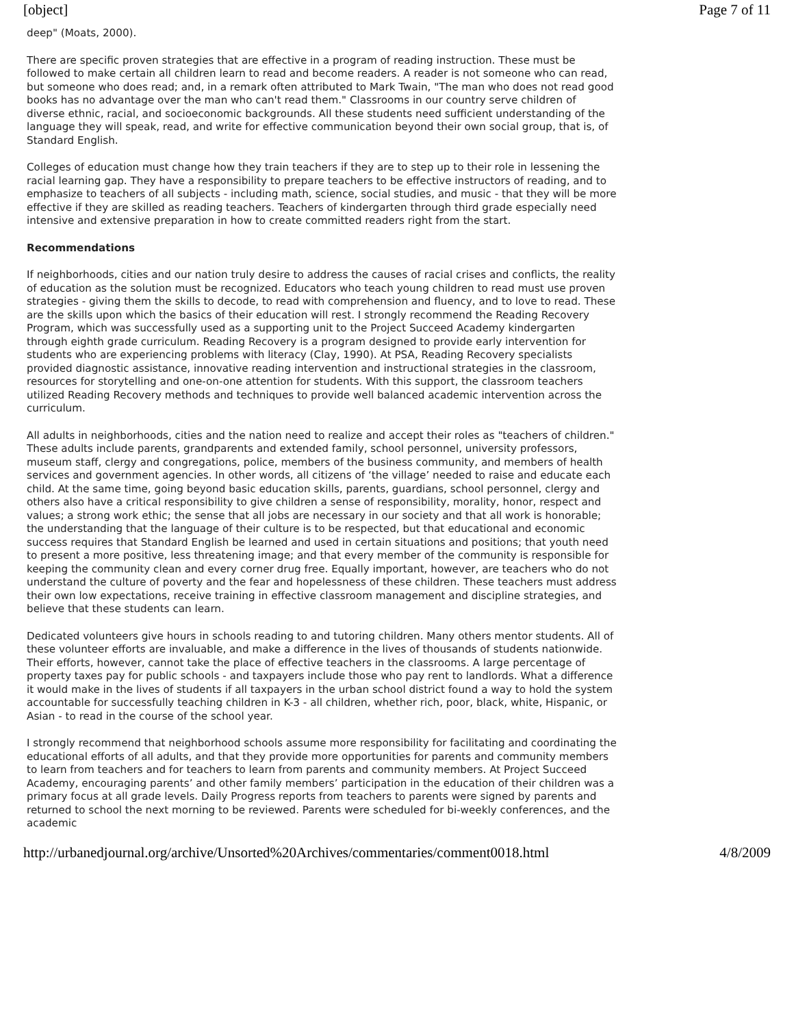[object] Page 7 of 11
deep" (Moats, 2000).
There are specific proven strategies that are effective in a program of reading instruction. These must be followed to make certain all children learn to read and become readers. A reader is not someone who can read, but someone who does read; and, in a remark often attributed to Mark Twain, "The man who does not read good books has no advantage over the man who can't read them." Classrooms in our country serve children of diverse ethnic, racial, and socioeconomic backgrounds. All these students need sufficient understanding of the language they will speak, read, and write for effective communication beyond their own social group, that is, of Standard English.
Colleges of education must change how they train teachers if they are to step up to their role in lessening the racial learning gap. They have a responsibility to prepare teachers to be effective instructors of reading, and to emphasize to teachers of all subjects - including math, science, social studies, and music - that they will be more effective if they are skilled as reading teachers. Teachers of kindergarten through third grade especially need intensive and extensive preparation in how to create committed readers right from the start.
Recommendations
If neighborhoods, cities and our nation truly desire to address the causes of racial crises and conflicts, the reality of education as the solution must be recognized. Educators who teach young children to read must use proven strategies - giving them the skills to decode, to read with comprehension and fluency, and to love to read. These are the skills upon which the basics of their education will rest. I strongly recommend the Reading Recovery Program, which was successfully used as a supporting unit to the Project Succeed Academy kindergarten through eighth grade curriculum. Reading Recovery is a program designed to provide early intervention for students who are experiencing problems with literacy (Clay, 1990). At PSA, Reading Recovery specialists provided diagnostic assistance, innovative reading intervention and instructional strategies in the classroom, resources for storytelling and one-on-one attention for students. With this support, the classroom teachers utilized Reading Recovery methods and techniques to provide well balanced academic intervention across the curriculum.
All adults in neighborhoods, cities and the nation need to realize and accept their roles as "teachers of children." These adults include parents, grandparents and extended family, school personnel, university professors, museum staff, clergy and congregations, police, members of the business community, and members of health services and government agencies. In other words, all citizens of ‘the village’ needed to raise and educate each child. At the same time, going beyond basic education skills, parents, guardians, school personnel, clergy and others also have a critical responsibility to give children a sense of responsibility, morality, honor, respect and values; a strong work ethic; the sense that all jobs are necessary in our society and that all work is honorable; the understanding that the language of their culture is to be respected, but that educational and economic success requires that Standard English be learned and used in certain situations and positions; that youth need to present a more positive, less threatening image; and that every member of the community is responsible for keeping the community clean and every corner drug free. Equally important, however, are teachers who do not understand the culture of poverty and the fear and hopelessness of these children. These teachers must address their own low expectations, receive training in effective classroom management and discipline strategies, and believe that these students can learn.
Dedicated volunteers give hours in schools reading to and tutoring children. Many others mentor students. All of these volunteer efforts are invaluable, and make a difference in the lives of thousands of students nationwide. Their efforts, however, cannot take the place of effective teachers in the classrooms. A large percentage of property taxes pay for public schools - and taxpayers include those who pay rent to landlords. What a difference it would make in the lives of students if all taxpayers in the urban school district found a way to hold the system accountable for successfully teaching children in K-3 - all children, whether rich, poor, black, white, Hispanic, or Asian - to read in the course of the school year.
I strongly recommend that neighborhood schools assume more responsibility for facilitating and coordinating the educational efforts of all adults, and that they provide more opportunities for parents and community members to learn from teachers and for teachers to learn from parents and community members. At Project Succeed Academy, encouraging parents’ and other family members’ participation in the education of their children was a primary focus at all grade levels. Daily Progress reports from teachers to parents were signed by parents and returned to school the next morning to be reviewed. Parents were scheduled for bi-weekly conferences, and the academic
http://urbanedjournal.org/archive/Unsorted%20Archives/commentaries/comment0018.html 4/8/2009